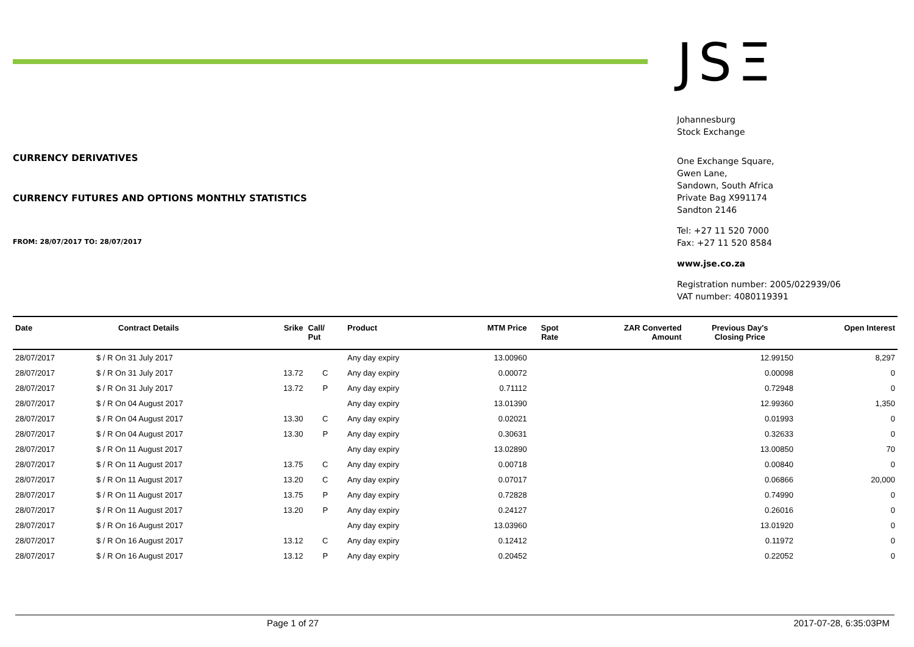CURRENCY DERIVATIVES
CURRENCY FUTURES AND OPTIONS MONTHLY STATISTICS
FROM: 28/07/2017 TO: 28/07/2017
JSΞ
Johannesburg
Stock Exchange
One Exchange Square,
Gwen Lane,
Sandown, South Africa
Private Bag X991174
Sandton 2146
Tel: +27 11 520 7000
Fax: +27 11 520 8584
www.jse.co.za
Registration number: 2005/022939/06
VAT number: 4080119391
| Date | Contract Details | Srike | Call/ Put | Product | MTM Price | Spot Rate | ZAR Converted Amount | Previous Day's Closing Price | Open Interest |
| --- | --- | --- | --- | --- | --- | --- | --- | --- | --- |
| 28/07/2017 | $ / R On 31 July 2017 | | | Any day expiry | 13.00960 | | | 12.99150 | 8,297 |
| 28/07/2017 | $ / R On 31 July 2017 | 13.72 | C | Any day expiry | 0.00072 | | | 0.00098 | 0 |
| 28/07/2017 | $ / R On 31 July 2017 | 13.72 | P | Any day expiry | 0.71112 | | | 0.72948 | 0 |
| 28/07/2017 | $ / R On 04 August 2017 | | | Any day expiry | 13.01390 | | | 12.99360 | 1,350 |
| 28/07/2017 | $ / R On 04 August 2017 | 13.30 | C | Any day expiry | 0.02021 | | | 0.01993 | 0 |
| 28/07/2017 | $ / R On 04 August 2017 | 13.30 | P | Any day expiry | 0.30631 | | | 0.32633 | 0 |
| 28/07/2017 | $ / R On 11 August 2017 | | | Any day expiry | 13.02890 | | | 13.00850 | 70 |
| 28/07/2017 | $ / R On 11 August 2017 | 13.75 | C | Any day expiry | 0.00718 | | | 0.00840 | 0 |
| 28/07/2017 | $ / R On 11 August 2017 | 13.20 | C | Any day expiry | 0.07017 | | | 0.06866 | 20,000 |
| 28/07/2017 | $ / R On 11 August 2017 | 13.75 | P | Any day expiry | 0.72828 | | | 0.74990 | 0 |
| 28/07/2017 | $ / R On 11 August 2017 | 13.20 | P | Any day expiry | 0.24127 | | | 0.26016 | 0 |
| 28/07/2017 | $ / R On 16 August 2017 | | | Any day expiry | 13.03960 | | | 13.01920 | 0 |
| 28/07/2017 | $ / R On 16 August 2017 | 13.12 | C | Any day expiry | 0.12412 | | | 0.11972 | 0 |
| 28/07/2017 | $ / R On 16 August 2017 | 13.12 | P | Any day expiry | 0.20452 | | | 0.22052 | 0 |
Page 1 of 27 2017-07-28, 6:35:03PM